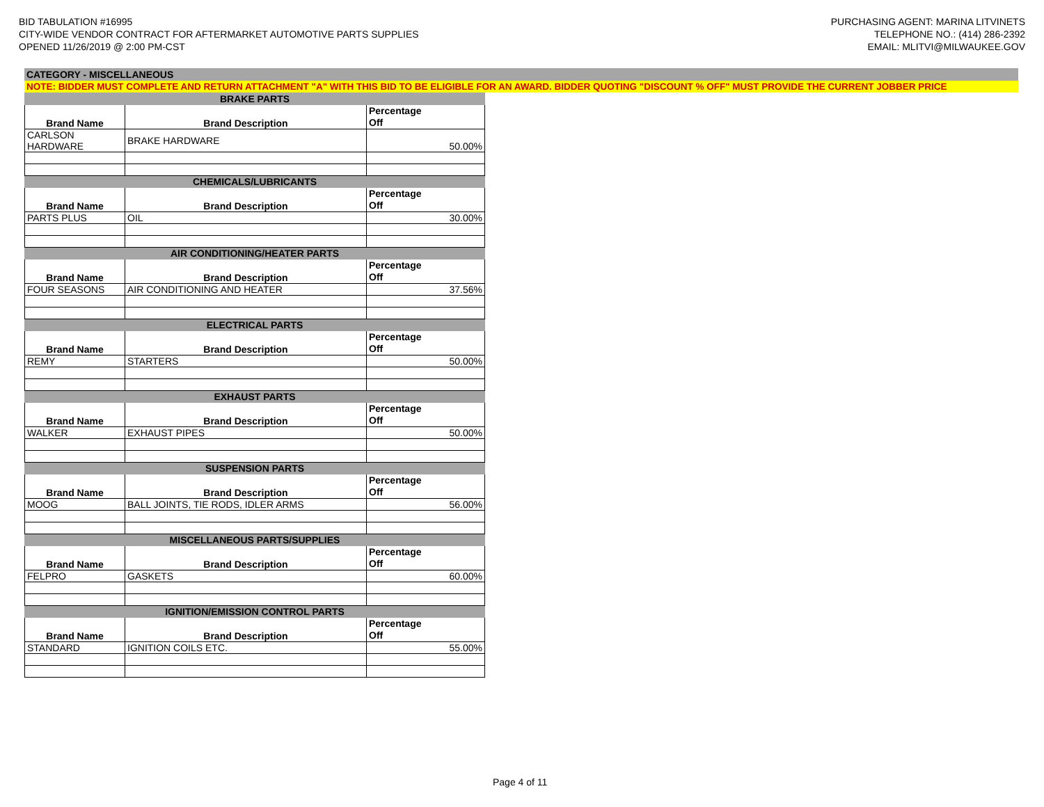BID TABULATION #16995
CITY-WIDE VENDOR CONTRACT FOR AFTERMARKET AUTOMOTIVE PARTS SUPPLIES
OPENED 11/26/2019 @ 2:00 PM-CST
PURCHASING AGENT: MARINA LITVINETS
TELEPHONE NO.: (414) 286-2392
EMAIL: MLITVI@MILWAUKEE.GOV
CATEGORY - MISCELLANEOUS
NOTE: BIDDER MUST COMPLETE AND RETURN ATTACHMENT "A" WITH THIS BID TO BE ELIGIBLE FOR AN AWARD. BIDDER QUOTING "DISCOUNT % OFF" MUST PROVIDE THE CURRENT JOBBER PRICE
| BRAKE PARTS | | |
| --- | --- | --- |
| Brand Name | Brand Description | Percentage Off |
| CARLSON HARDWARE | BRAKE HARDWARE | 50.00% |
| CHEMICALS/LUBRICANTS | | |
| Brand Name | Brand Description | Percentage Off |
| PARTS PLUS | OIL | 30.00% |
| AIR CONDITIONING/HEATER PARTS | | |
| Brand Name | Brand Description | Percentage Off |
| FOUR SEASONS | AIR CONDITIONING AND HEATER | 37.56% |
| ELECTRICAL PARTS | | |
| Brand Name | Brand Description | Percentage Off |
| REMY | STARTERS | 50.00% |
| EXHAUST PARTS | | |
| Brand Name | Brand Description | Percentage Off |
| WALKER | EXHAUST PIPES | 50.00% |
| SUSPENSION PARTS | | |
| Brand Name | Brand Description | Percentage Off |
| MOOG | BALL JOINTS, TIE RODS, IDLER ARMS | 56.00% |
| MISCELLANEOUS PARTS/SUPPLIES | | |
| Brand Name | Brand Description | Percentage Off |
| FELPRO | GASKETS | 60.00% |
| IGNITION/EMISSION CONTROL PARTS | | |
| Brand Name | Brand Description | Percentage Off |
| STANDARD | IGNITION COILS ETC. | 55.00% |
Page 4 of 11